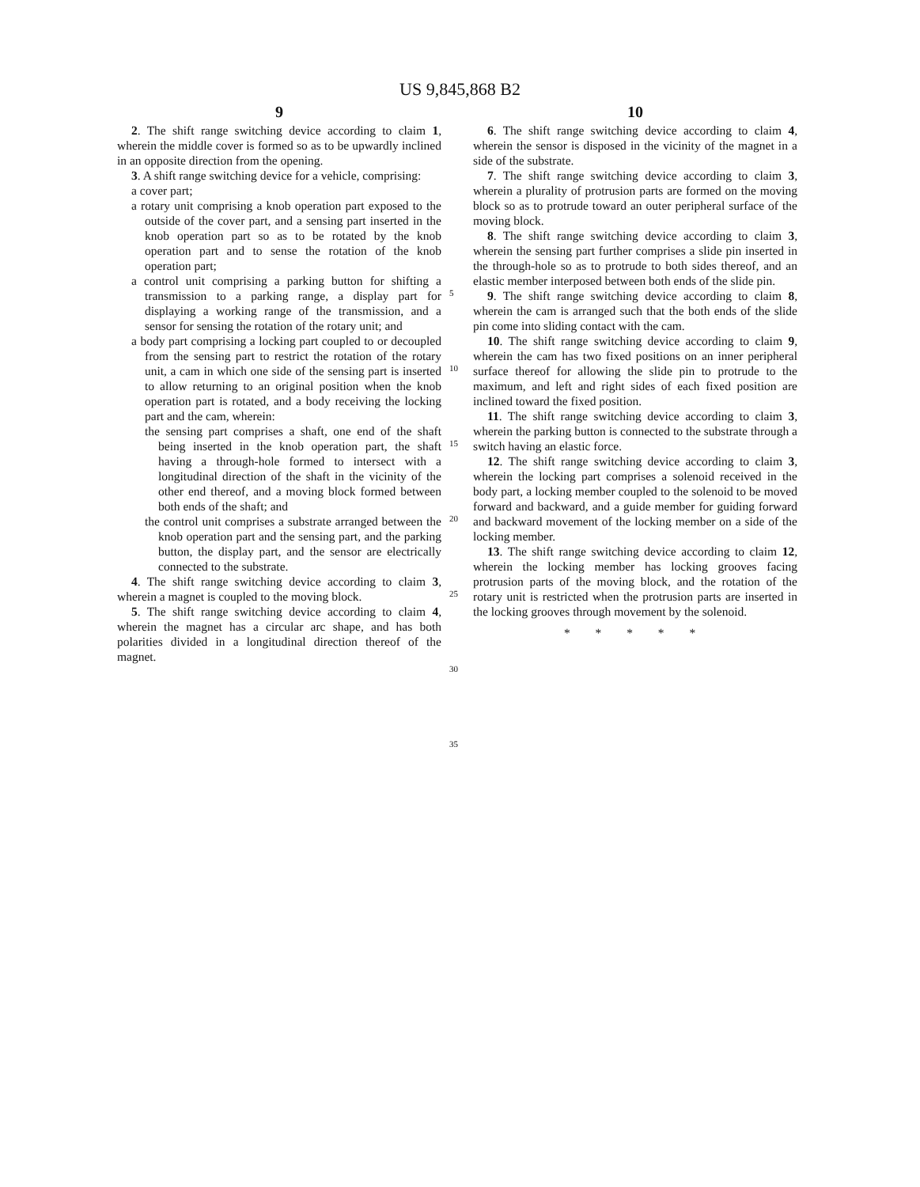US 9,845,868 B2
9
2. The shift range switching device according to claim 1, wherein the middle cover is formed so as to be upwardly inclined in an opposite direction from the opening.
3. A shift range switching device for a vehicle, comprising:
a cover part;
a rotary unit comprising a knob operation part exposed to the outside of the cover part, and a sensing part inserted in the knob operation part so as to be rotated by the knob operation part and to sense the rotation of the knob operation part;
a control unit comprising a parking button for shifting a transmission to a parking range, a display part for displaying a working range of the transmission, and a sensor for sensing the rotation of the rotary unit; and
a body part comprising a locking part coupled to or decoupled from the sensing part to restrict the rotation of the rotary unit, a cam in which one side of the sensing part is inserted to allow returning to an original position when the knob operation part is rotated, and a body receiving the locking part and the cam, wherein:
the sensing part comprises a shaft, one end of the shaft being inserted in the knob operation part, the shaft having a through-hole formed to intersect with a longitudinal direction of the shaft in the vicinity of the other end thereof, and a moving block formed between both ends of the shaft; and
the control unit comprises a substrate arranged between the knob operation part and the sensing part, and the parking button, the display part, and the sensor are electrically connected to the substrate.
4. The shift range switching device according to claim 3, wherein a magnet is coupled to the moving block.
5. The shift range switching device according to claim 4, wherein the magnet has a circular arc shape, and has both polarities divided in a longitudinal direction thereof of the magnet.
5
10
15
20
25
30
35
10
6. The shift range switching device according to claim 4, wherein the sensor is disposed in the vicinity of the magnet in a side of the substrate.
7. The shift range switching device according to claim 3, wherein a plurality of protrusion parts are formed on the moving block so as to protrude toward an outer peripheral surface of the moving block.
8. The shift range switching device according to claim 3, wherein the sensing part further comprises a slide pin inserted in the through-hole so as to protrude to both sides thereof, and an elastic member interposed between both ends of the slide pin.
9. The shift range switching device according to claim 8, wherein the cam is arranged such that the both ends of the slide pin come into sliding contact with the cam.
10. The shift range switching device according to claim 9, wherein the cam has two fixed positions on an inner peripheral surface thereof for allowing the slide pin to protrude to the maximum, and left and right sides of each fixed position are inclined toward the fixed position.
11. The shift range switching device according to claim 3, wherein the parking button is connected to the substrate through a switch having an elastic force.
12. The shift range switching device according to claim 3, wherein the locking part comprises a solenoid received in the body part, a locking member coupled to the solenoid to be moved forward and backward, and a guide member for guiding forward and backward movement of the locking member on a side of the locking member.
13. The shift range switching device according to claim 12, wherein the locking member has locking grooves facing protrusion parts of the moving block, and the rotation of the rotary unit is restricted when the protrusion parts are inserted in the locking grooves through movement by the solenoid.
* * * * *